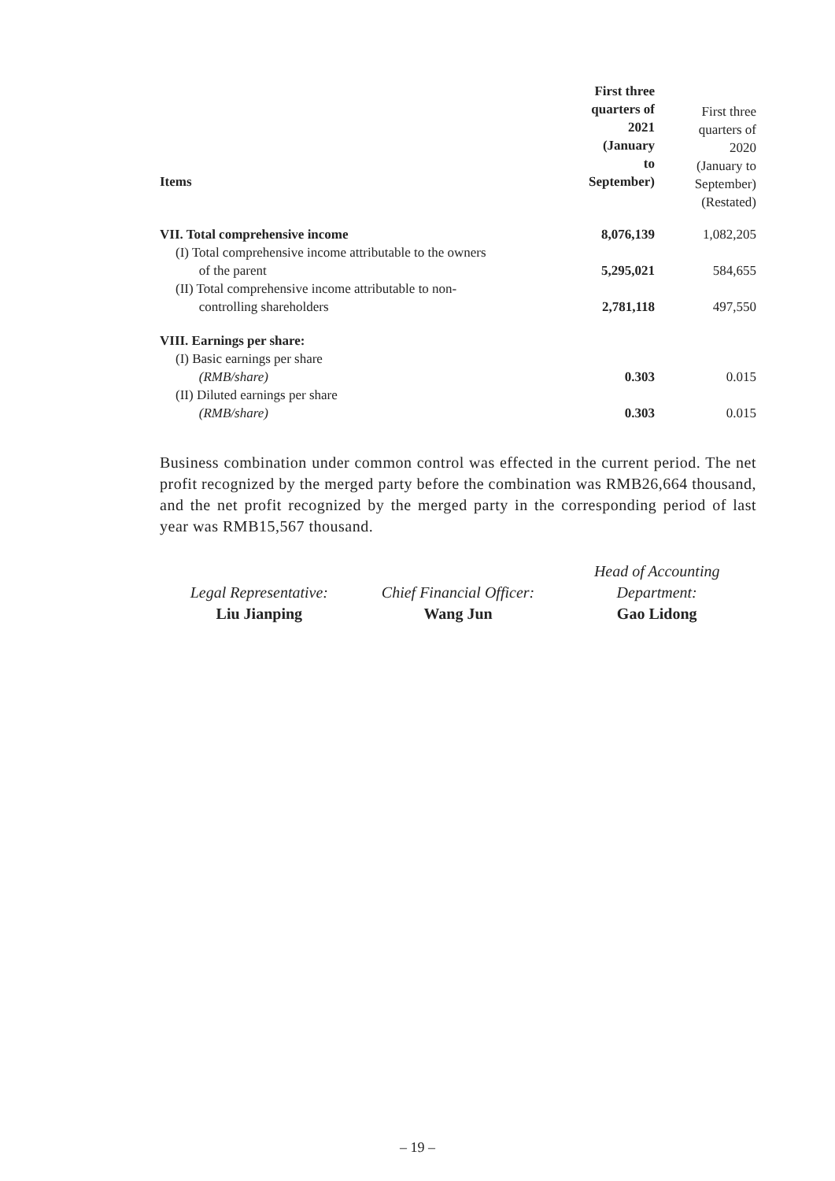| Items | First three quarters of 2021 (January to September) | First three quarters of 2020 (January to September) (Restated) |
| --- | --- | --- |
| VII. Total comprehensive income | 8,076,139 | 1,082,205 |
| (I) Total comprehensive income attributable to the owners of the parent | 5,295,021 | 584,655 |
| (II) Total comprehensive income attributable to non- controlling shareholders | 2,781,118 | 497,550 |
| VIII. Earnings per share: | | |
| (I) Basic earnings per share (RMB/share) | 0.303 | 0.015 |
| (II) Diluted earnings per share (RMB/share) | 0.303 | 0.015 |
Business combination under common control was effected in the current period. The net profit recognized by the merged party before the combination was RMB26,664 thousand, and the net profit recognized by the merged party in the corresponding period of last year was RMB15,567 thousand.
Legal Representative:
Liu Jianping
Chief Financial Officer:
Wang Jun
Head of Accounting
Department:
Gao Lidong
– 19 –